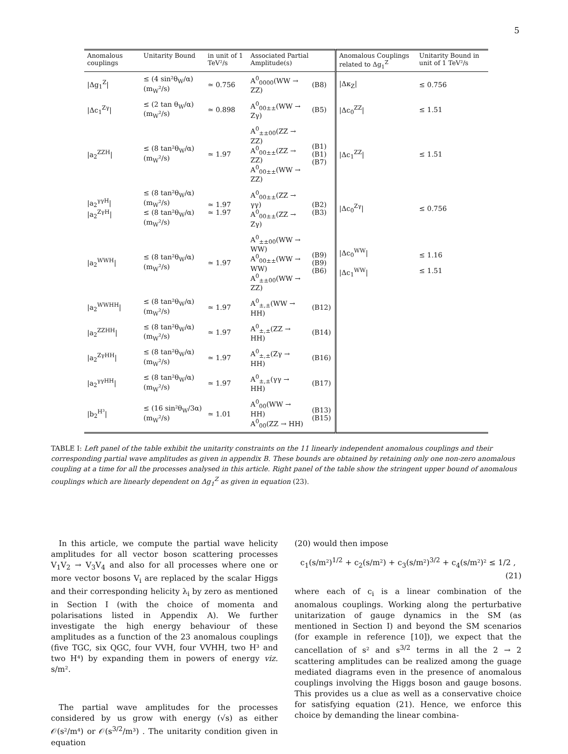5
| Anomalous couplings | Unitarity Bound | in unit of 1 TeV²/s | Associated Partial Amplitude(s) | | Anomalous Couplings related to Δg<sub>1</sub><sup>Z</sup> | Unitarity Bound in unit of 1 TeV²/s |
| --- | --- | --- | --- | --- | --- | --- |
| /Δg<sub>1</sub><sup>Z</sup>/ | ≤ (4 sin²θ<sub>W</sub>/α)(m<sub>W</sub>²/s) | ≃ 0.756 | A<sup>0</sup><sub>0000</sub>(WW → ZZ) | (B8) | /Δκ<sub>Z</sub>/ | ≤ 0.756 |
| /Δc<sub>1</sub><sup>Zγ</sup>/ | ≤ (2 tan θ<sub>W</sub>/α)(m<sub>W</sub>²/s) | ≃ 0.898 | A<sup>0</sup><sub>00±±</sub>(WW → Zγ) | (B5) | /Δc<sub>0</sub><sup>ZZ</sup>/ | ≤ 1.51 |
| /a<sub>2</sub><sup>ZZH</sup>/ | ≤ (8 tan²θ<sub>W</sub>/α)(m<sub>W</sub>²/s) | ≃ 1.97 | A<sup>0</sup><sub>±±00</sub>(ZZ → ZZ) A<sup>0</sup><sub>00±±</sub>(ZZ → ZZ) A<sup>0</sup><sub>00±±</sub>(WW → ZZ) | (B1) (B1) (B7) | /Δc<sub>1</sub><sup>ZZ</sup>/ | ≤ 1.51 |
| /a<sub>2</sub><sup>γγH</sup>/ /a<sub>2</sub><sup>ZγH</sup>/ | ≤ (8 tan²θ<sub>W</sub>/α)(m<sub>W</sub>²/s) ≤ (8 tan²θ<sub>W</sub>/α)(m<sub>W</sub>²/s) | ≃ 1.97 ≃ 1.97 | A<sup>0</sup><sub>00±±</sub>(ZZ → γγ) A<sup>0</sup><sub>00±±</sub>(ZZ → Zγ) | (B2) (B3) | /Δc<sub>0</sub><sup>Zγ</sup>/ | ≤ 0.756 |
| /a<sub>2</sub><sup>WWH</sup>/ | ≤ (8 tan²θ<sub>W</sub>/α)(m<sub>W</sub>²/s) | ≃ 1.97 | A<sup>0</sup><sub>±±00</sub>(WW → WW) A<sup>0</sup><sub>00±±</sub>(WW → WW) A<sup>0</sup><sub>±±00</sub>(WW → ZZ) | (B9) (B9) (B6) | /Δc<sub>0</sub><sup>WW</sup>/ /Δc<sub>1</sub><sup>WW</sup>/ | ≤ 1.16 ≤ 1.51 |
| /a<sub>2</sub><sup>WWHH</sup>/ | ≤ (8 tan²θ<sub>W</sub>/α)(m<sub>W</sub>²/s) | ≃ 1.97 | A<sup>0</sup><sub>±,±</sub>(WW → HH) | (B12) | | |
| /a<sub>2</sub><sup>ZZHH</sup>/ | ≤ (8 tan²θ<sub>W</sub>/α)(m<sub>W</sub>²/s) | ≃ 1.97 | A<sup>0</sup><sub>±,±</sub>(ZZ → HH) | (B14) | | |
| /a<sub>2</sub><sup>ZγHH</sup>/ | ≤ (8 tan²θ<sub>W</sub>/α)(m<sub>W</sub>²/s) | ≃ 1.97 | A<sup>0</sup><sub>±,±</sub>(Zγ → HH) | (B16) | | |
| /a<sub>2</sub><sup>γγHH</sup>/ | ≤ (8 tan²θ<sub>W</sub>/α)(m<sub>W</sub>²/s) | ≃ 1.97 | A<sup>0</sup><sub>±,±</sub>(γγ → HH) | (B17) | | |
| /b<sub>2</sub><sup>H³</sup>/ | ≤ (16 sin²θ<sub>W</sub>/3α)(m<sub>W</sub>²/s) | ≃ 1.01 | A<sup>0</sup><sub>00</sub>(WW → HH) A<sup>0</sup><sub>00</sub>(ZZ → HH) | (B13) (B15) | | |
TABLE I: Left panel of the table exhibit the unitarity constraints on the 11 linearly independent anomalous couplings and their corresponding partial wave amplitudes as given in appendix B. These bounds are obtained by retaining only one non-zero anomalous coupling at a time for all the processes analysed in this article. Right panel of the table show the stringent upper bound of anomalous couplings which are linearly dependent on Δg<sub>1</sub><sup>Z</sup> as given in equation (23).
In this article, we compute the partial wave helicity amplitudes for all vector boson scattering processes V<sub>1</sub>V<sub>2</sub> → V<sub>3</sub>V<sub>4</sub> and also for all processes where one or more vector bosons V<sub>i</sub> are replaced by the scalar Higgs and their corresponding helicity λ<sub>i</sub> by zero as mentioned in Section I (with the choice of momenta and polarisations listed in Appendix A). We further investigate the high energy behaviour of these amplitudes as a function of the 23 anomalous couplings (five TGC, six QGC, four VVH, four VVHH, two H³ and two H⁴) by expanding them in powers of energy viz. s/m².
The partial wave amplitudes for the processes considered by us grow with energy (√s) as either 𝒪(s²/m⁴) or 𝒪(s<sup>3/2</sup>/m³) . The unitarity condition given in equation
(20) would then impose
c<sub>1</sub>(s/m²)<sup>1/2</sup> + c<sub>2</sub>(s/m²) + c<sub>3</sub>(s/m²)<sup>3/2</sup> + c<sub>4</sub>(s/m²)² ≤ 1/2 ,
(21)
where each of c<sub>i</sub> is a linear combination of the anomalous couplings. Working along the perturbative unitarization of gauge dynamics in the SM (as mentioned in Section I) and beyond the SM scenarios (for example in reference [10]), we expect that the cancellation of s² and s<sup>3/2</sup> terms in all the 2 → 2 scattering amplitudes can be realized among the guage mediated diagrams even in the presence of anomalous couplings involving the Higgs boson and gauge bosons. This provides us a clue as well as a conservative choice for satisfying equation (21). Hence, we enforce this choice by demanding the linear combina-